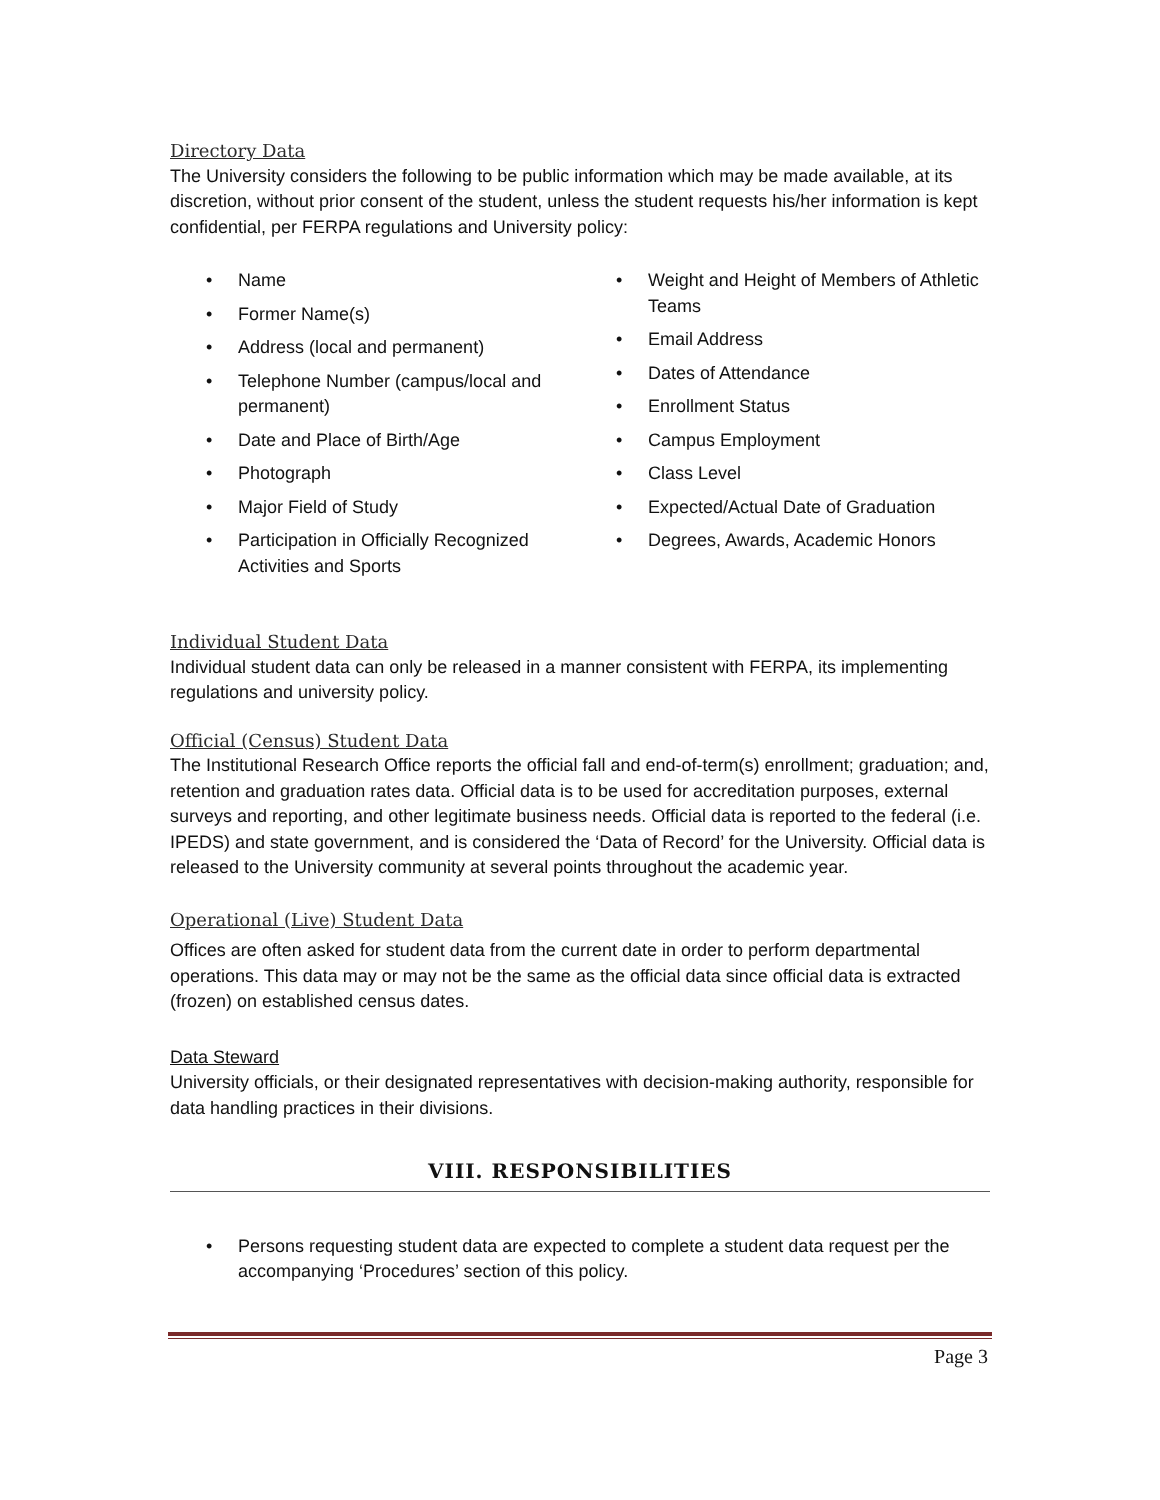Directory Data
The University considers the following to be public information which may be made available, at its discretion, without prior consent of the student, unless the student requests his/her information is kept confidential, per FERPA regulations and University policy:
• Name
• Former Name(s)
• Address (local and permanent)
• Telephone Number (campus/local and permanent)
• Date and Place of Birth/Age
• Photograph
• Major Field of Study
• Participation in Officially Recognized Activities and Sports
• Weight and Height of Members of Athletic Teams
• Email Address
• Dates of Attendance
• Enrollment Status
• Campus Employment
• Class Level
• Expected/Actual Date of Graduation
• Degrees, Awards, Academic Honors
Individual Student Data
Individual student data can only be released in a manner consistent with FERPA, its implementing regulations and university policy.
Official (Census) Student Data
The Institutional Research Office reports the official fall and end-of-term(s) enrollment; graduation; and, retention and graduation rates data. Official data is to be used for accreditation purposes, external surveys and reporting, and other legitimate business needs. Official data is reported to the federal (i.e. IPEDS) and state government, and is considered the ‘Data of Record’ for the University. Official data is released to the University community at several points throughout the academic year.
Operational (Live) Student Data
Offices are often asked for student data from the current date in order to perform departmental operations. This data may or may not be the same as the official data since official data is extracted (frozen) on established census dates.
Data Steward
University officials, or their designated representatives with decision-making authority, responsible for data handling practices in their divisions.
VIII. RESPONSIBILITIES
• Persons requesting student data are expected to complete a student data request per the accompanying ‘Procedures’ section of this policy.
Page 3